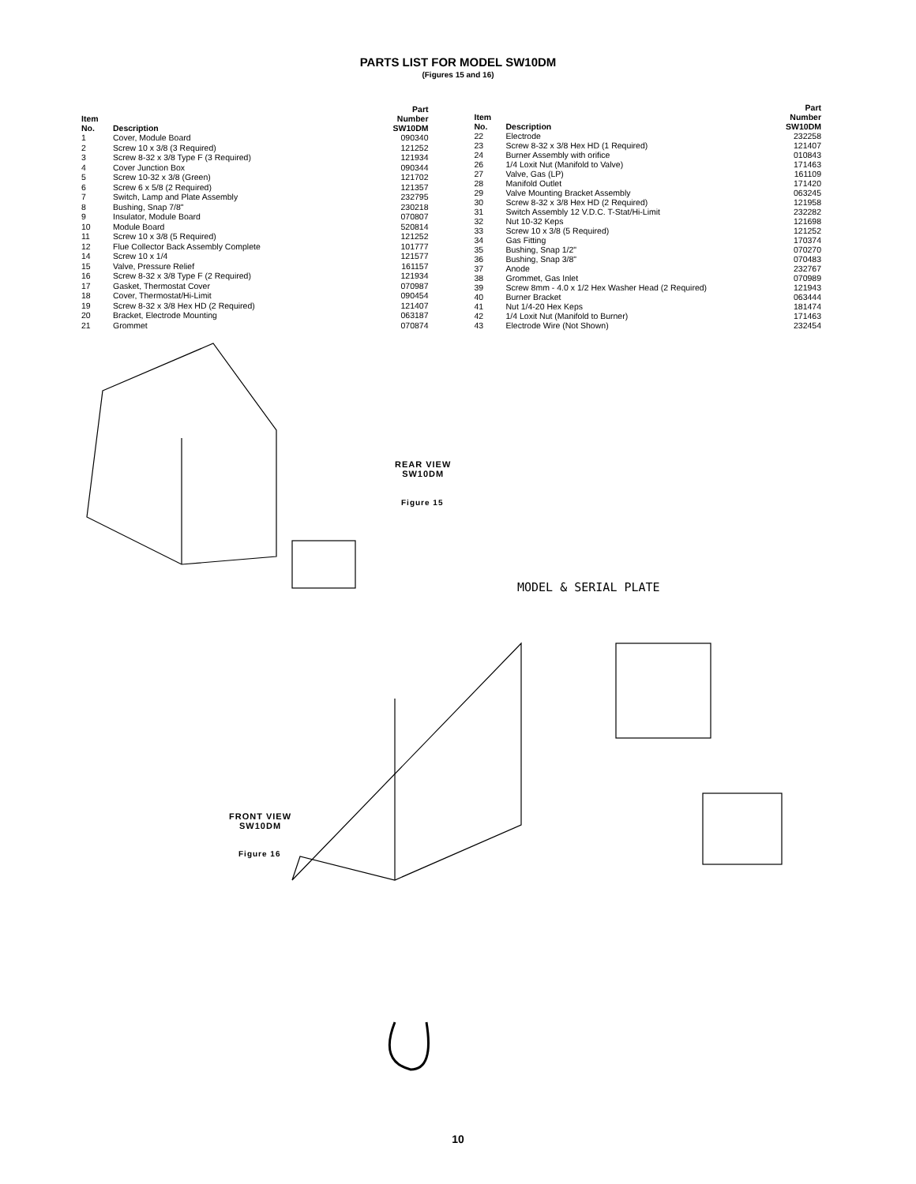PARTS LIST FOR MODEL SW10DM
(Figures 15 and 16)
| Item No. | Description | Part Number SW10DM |
| --- | --- | --- |
| 1 | Cover, Module Board | 090340 |
| 2 | Screw 10 x 3/8 (3 Required) | 121252 |
| 3 | Screw 8-32 x 3/8 Type F (3 Required) | 121934 |
| 4 | Cover Junction Box | 090344 |
| 5 | Screw 10-32 x 3/8 (Green) | 121702 |
| 6 | Screw 6 x 5/8 (2 Required) | 121357 |
| 7 | Switch, Lamp and Plate Assembly | 232795 |
| 8 | Bushing, Snap 7/8" | 230218 |
| 9 | Insulator, Module Board | 070807 |
| 10 | Module Board | 520814 |
| 11 | Screw 10 x 3/8 (5 Required) | 121252 |
| 12 | Flue Collector Back Assembly Complete | 101777 |
| 14 | Screw 10 x 1/4 | 121577 |
| 15 | Valve, Pressure Relief | 161157 |
| 16 | Screw 8-32 x 3/8 Type F (2 Required) | 121934 |
| 17 | Gasket, Thermostat Cover | 070987 |
| 18 | Cover, Thermostat/Hi-Limit | 090454 |
| 19 | Screw 8-32 x 3/8 Hex HD (2 Required) | 121407 |
| 20 | Bracket, Electrode Mounting | 063187 |
| 21 | Grommet | 070874 |
| Item No. | Description | Part Number SW10DM |
| --- | --- | --- |
| 22 | Electrode | 232258 |
| 23 | Screw 8-32 x 3/8 Hex HD (1 Required) | 121407 |
| 24 | Burner Assembly with orifice | 010843 |
| 26 | 1/4 Loxit Nut (Manifold to Valve) | 171463 |
| 27 | Valve, Gas (LP) | 161109 |
| 28 | Manifold Outlet | 171420 |
| 29 | Valve Mounting Bracket Assembly | 063245 |
| 30 | Screw 8-32 x 3/8 Hex HD (2 Required) | 121958 |
| 31 | Switch Assembly 12 V.D.C. T-Stat/Hi-Limit | 232282 |
| 32 | Nut 10-32 Keps | 121698 |
| 33 | Screw 10 x 3/8 (5 Required) | 121252 |
| 34 | Gas Fitting | 170374 |
| 35 | Bushing, Snap 1/2" | 070270 |
| 36 | Bushing, Snap 3/8" | 070483 |
| 37 | Anode | 232767 |
| 38 | Grommet, Gas Inlet | 070989 |
| 39 | Screw 8mm - 4.0 x 1/2 Hex Washer Head (2 Required) | 121943 |
| 40 | Burner Bracket | 063444 |
| 41 | Nut 1/4-20 Hex Keps | 181474 |
| 42 | 1/4 Loxit Nut (Manifold to Burner) | 171463 |
| 43 | Electrode Wire (Not Shown) | 232454 |
REAR VIEW
SW10DM
Figure 15
FRONT VIEW
SW10DM
Figure 16
MODEL & SERIAL PLATE
10